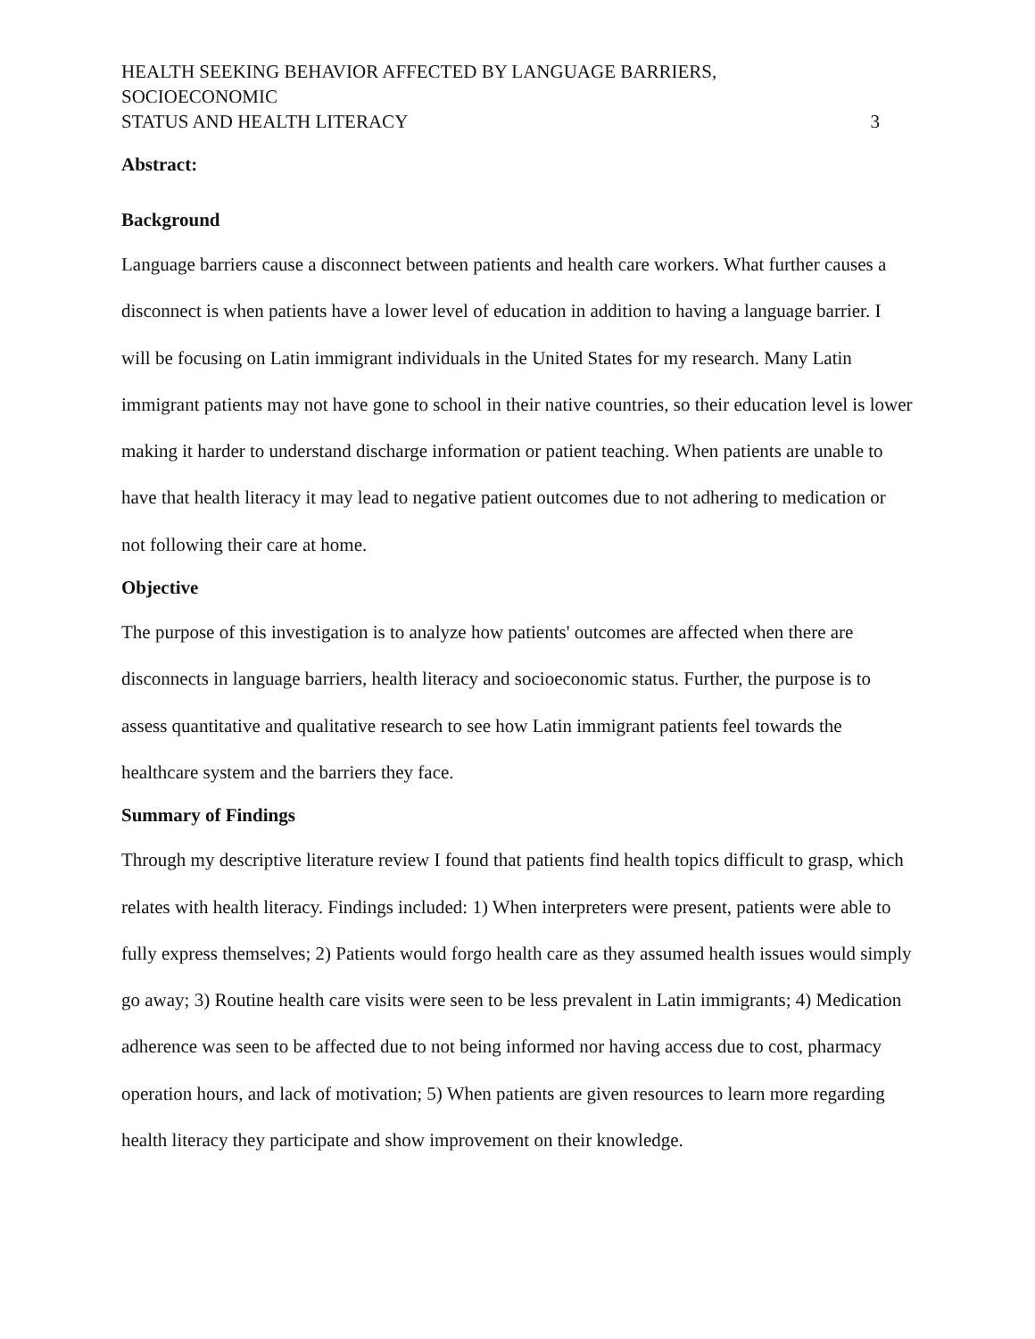HEALTH SEEKING BEHAVIOR AFFECTED BY LANGUAGE BARRIERS, SOCIOECONOMIC
STATUS AND HEALTH LITERACY 3
Abstract:
Background
Language barriers cause a disconnect between patients and health care workers. What further causes a disconnect is when patients have a lower level of education in addition to having a language barrier. I will be focusing on Latin immigrant individuals in the United States for my research. Many Latin immigrant patients may not have gone to school in their native countries, so their education level is lower making it harder to understand discharge information or patient teaching. When patients are unable to have that health literacy it may lead to negative patient outcomes due to not adhering to medication or not following their care at home.
Objective
The purpose of this investigation is to analyze how patients' outcomes are affected when there are disconnects in language barriers, health literacy and socioeconomic status. Further, the purpose is to assess quantitative and qualitative research to see how Latin immigrant patients feel towards the healthcare system and the barriers they face.
Summary of Findings
Through my descriptive literature review I found that patients find health topics difficult to grasp, which relates with health literacy. Findings included: 1) When interpreters were present, patients were able to fully express themselves; 2) Patients would forgo health care as they assumed health issues would simply go away; 3) Routine health care visits were seen to be less prevalent in Latin immigrants; 4) Medication adherence was seen to be affected due to not being informed nor having access due to cost, pharmacy operation hours, and lack of motivation; 5) When patients are given resources to learn more regarding health literacy they participate and show improvement on their knowledge.